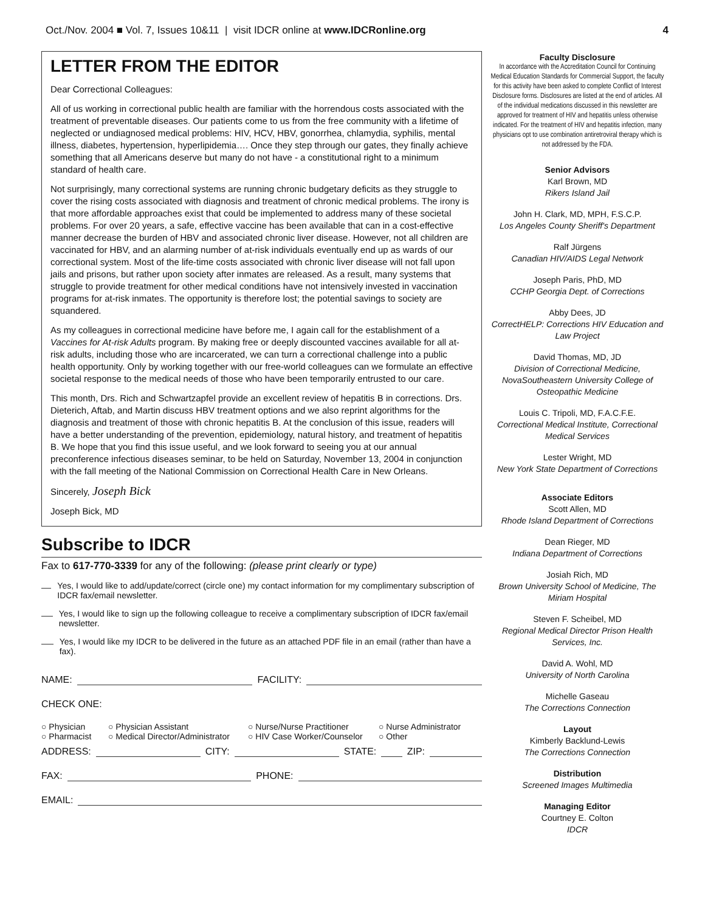Oct./Nov. 2004 ■ Vol. 7, Issues 10&11 | visit IDCR online at www.IDCRonline.org
4
LETTER FROM THE EDITOR
Dear Correctional Colleagues:
All of us working in correctional public health are familiar with the horrendous costs associated with the treatment of preventable diseases. Our patients come to us from the free community with a lifetime of neglected or undiagnosed medical problems: HIV, HCV, HBV, gonorrhea, chlamydia, syphilis, mental illness, diabetes, hypertension, hyperlipidemia…. Once they step through our gates, they finally achieve something that all Americans deserve but many do not have - a constitutional right to a minimum standard of health care.
Not surprisingly, many correctional systems are running chronic budgetary deficits as they struggle to cover the rising costs associated with diagnosis and treatment of chronic medical problems. The irony is that more affordable approaches exist that could be implemented to address many of these societal problems. For over 20 years, a safe, effective vaccine has been available that can in a cost-effective manner decrease the burden of HBV and associated chronic liver disease. However, not all children are vaccinated for HBV, and an alarming number of at-risk individuals eventually end up as wards of our correctional system. Most of the life-time costs associated with chronic liver disease will not fall upon jails and prisons, but rather upon society after inmates are released. As a result, many systems that struggle to provide treatment for other medical conditions have not intensively invested in vaccination programs for at-risk inmates. The opportunity is therefore lost; the potential savings to society are squandered.
As my colleagues in correctional medicine have before me, I again call for the establishment of a Vaccines for At-risk Adults program. By making free or deeply discounted vaccines available for all at-risk adults, including those who are incarcerated, we can turn a correctional challenge into a public health opportunity. Only by working together with our free-world colleagues can we formulate an effective societal response to the medical needs of those who have been temporarily entrusted to our care.
This month, Drs. Rich and Schwartzapfel provide an excellent review of hepatitis B in corrections. Drs. Dieterich, Aftab, and Martin discuss HBV treatment options and we also reprint algorithms for the diagnosis and treatment of those with chronic hepatitis B. At the conclusion of this issue, readers will have a better understanding of the prevention, epidemiology, natural history, and treatment of hepatitis B. We hope that you find this issue useful, and we look forward to seeing you at our annual preconference infectious diseases seminar, to be held on Saturday, November 13, 2004 in conjunction with the fall meeting of the National Commission on Correctional Health Care in New Orleans.
Sincerely, Joseph Bick
Joseph Bick, MD
Subscribe to IDCR
Fax to 617-770-3339 for any of the following: (please print clearly or type)
Yes, I would like to add/update/correct (circle one) my contact information for my complimentary subscription of IDCR fax/email newsletter.
Yes, I would like to sign up the following colleague to receive a complimentary subscription of IDCR fax/email newsletter.
Yes, I would like my IDCR to be delivered in the future as an attached PDF file in an email (rather than have a fax).
NAME: FACILITY:
CHECK ONE:
○ Physician ○ Physician Assistant ○ Nurse/Nurse Practitioner ○ Nurse Administrator ○ Pharmacist ○ Medical Director/Administrator ○ HIV Case Worker/Counselor ○ Other
ADDRESS: CITY: STATE: ZIP:
FAX: PHONE:
EMAIL:
Faculty Disclosure
In accordance with the Accreditation Council for Continuing Medical Education Standards for Commercial Support, the faculty for this activity have been asked to complete Conflict of Interest Disclosure forms. Disclosures are listed at the end of articles. All of the individual medications discussed in this newsletter are approved for treatment of HIV and hepatitis unless otherwise indicated. For the treatment of HIV and hepatitis infection, many physicians opt to use combination antiretroviral therapy which is not addressed by the FDA.
Senior Advisors
Karl Brown, MD
Rikers Island Jail
John H. Clark, MD, MPH, F.S.C.P.
Los Angeles County Sheriff's Department
Ralf Jürgens
Canadian HIV/AIDS Legal Network
Joseph Paris, PhD, MD
CCHP Georgia Dept. of Corrections
Abby Dees, JD
CorrectHELP: Corrections HIV Education and Law Project
David Thomas, MD, JD
Division of Correctional Medicine, NovaSoutheastern University College of Osteopathic Medicine
Louis C. Tripoli, MD, F.A.C.F.E.
Correctional Medical Institute, Correctional Medical Services
Lester Wright, MD
New York State Department of Corrections
Associate Editors
Scott Allen, MD
Rhode Island Department of Corrections
Dean Rieger, MD
Indiana Department of Corrections
Josiah Rich, MD
Brown University School of Medicine, The Miriam Hospital
Steven F. Scheibel, MD
Regional Medical Director Prison Health Services, Inc.
David A. Wohl, MD
University of North Carolina
Michelle Gaseau
The Corrections Connection
Layout
Kimberly Backlund-Lewis
The Corrections Connection
Distribution
Screened Images Multimedia
Managing Editor
Courtney E. Colton
IDCR